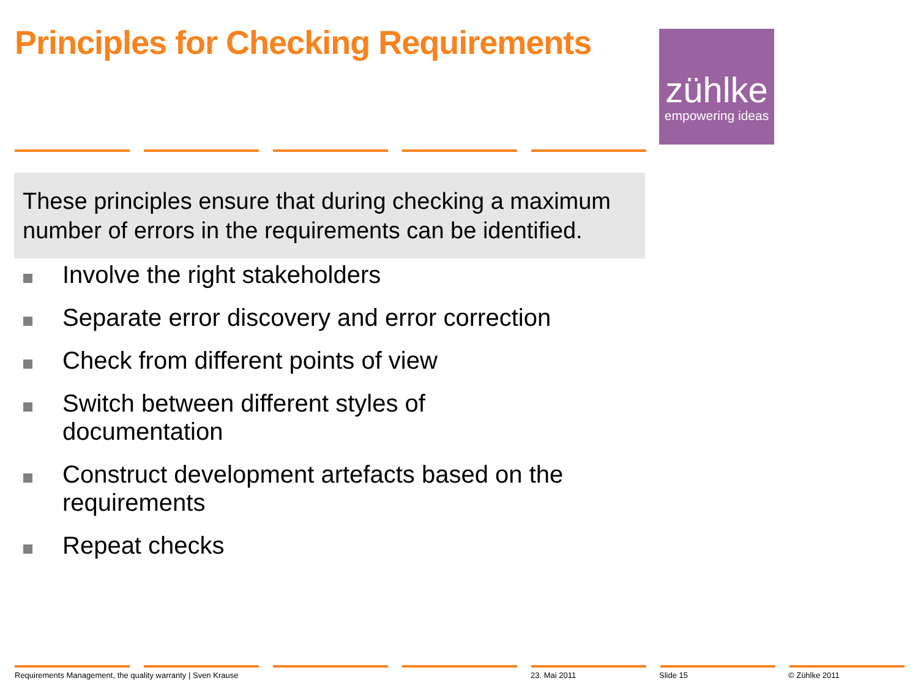Principles for Checking Requirements
zühlke
empowering ideas
These principles ensure that during checking a maximum number of errors in the requirements can be identified.
Involve the right stakeholders
Separate error discovery and error correction
Check from different points of view
Switch between different styles of documentation
Construct development artefacts based on the requirements
Repeat checks
Requirements Management, the quality warranty | Sven Krause
23. Mai 2011 Slide 15 © Zühlke 2011